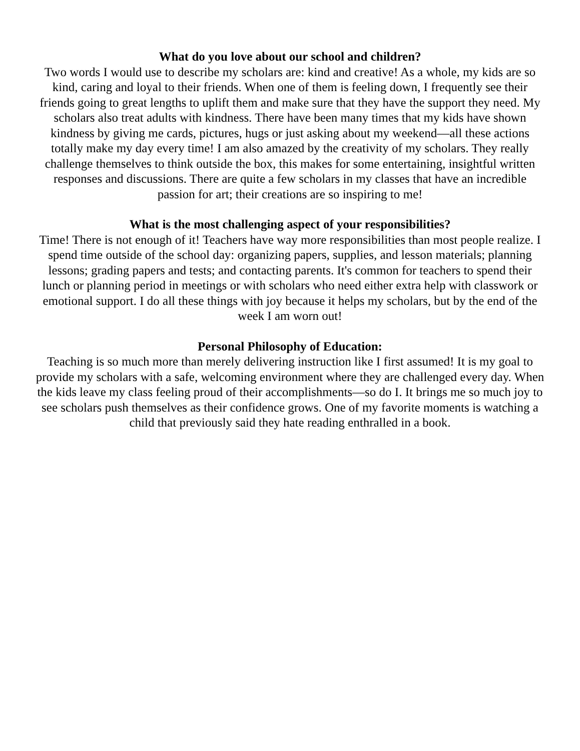What do you love about our school and children?
Two words I would use to describe my scholars are: kind and creative! As a whole, my kids are so kind, caring and loyal to their friends. When one of them is feeling down, I frequently see their friends going to great lengths to uplift them and make sure that they have the support they need. My scholars also treat adults with kindness. There have been many times that my kids have shown kindness by giving me cards, pictures, hugs or just asking about my weekend—all these actions totally make my day every time! I am also amazed by the creativity of my scholars. They really challenge themselves to think outside the box, this makes for some entertaining, insightful written responses and discussions. There are quite a few scholars in my classes that have an incredible passion for art; their creations are so inspiring to me!
What is the most challenging aspect of your responsibilities?
Time! There is not enough of it! Teachers have way more responsibilities than most people realize. I spend time outside of the school day: organizing papers, supplies, and lesson materials; planning lessons; grading papers and tests; and contacting parents. It's common for teachers to spend their lunch or planning period in meetings or with scholars who need either extra help with classwork or emotional support. I do all these things with joy because it helps my scholars, but by the end of the week I am worn out!
Personal Philosophy of Education:
Teaching is so much more than merely delivering instruction like I first assumed! It is my goal to provide my scholars with a safe, welcoming environment where they are challenged every day. When the kids leave my class feeling proud of their accomplishments—so do I. It brings me so much joy to see scholars push themselves as their confidence grows. One of my favorite moments is watching a child that previously said they hate reading enthralled in a book.